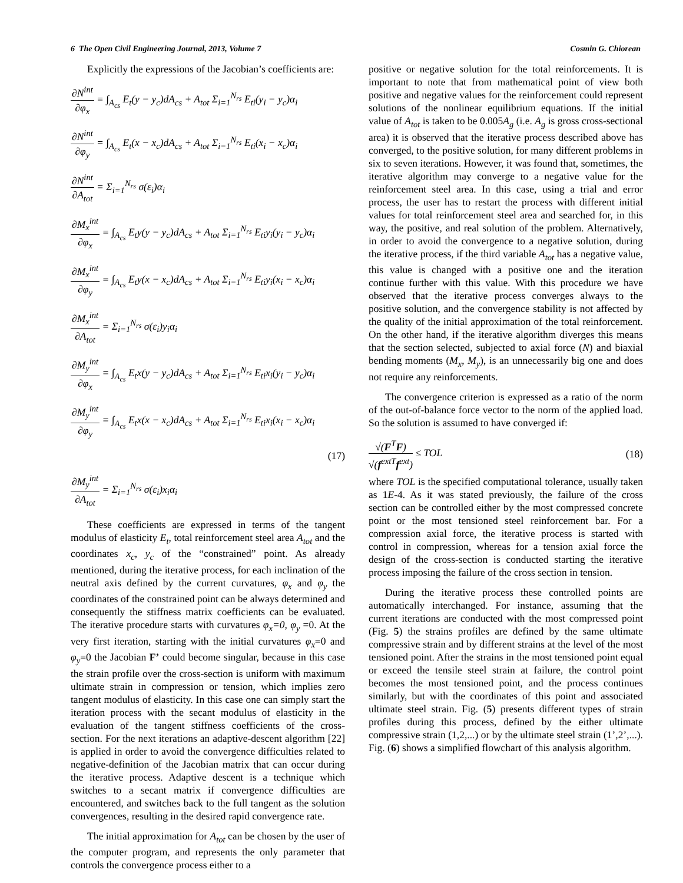6 The Open Civil Engineering Journal, 2013, Volume 7 Cosmin G. Chiorean
Explicitly the expressions of the Jacobian’s coefficients are:
∂N<sup>int</sup> ∂φ<sub>x</sub> = ∫<sub>A<sub>cs</sub></sub> E<sub>t</sub>(y − y<sub>c</sub>)dA<sub>cs</sub> + A<sub>tot</sub> Σ<sub>i=1</sub><sup>N<sub>rs</sub></sup> E<sub>ti</sub>(y<sub>i</sub> − y<sub>c</sub>)α<sub>i</sub>
∂N<sup>int</sup> ∂φ<sub>y</sub> = ∫<sub>A<sub>cs</sub></sub> E<sub>t</sub>(x − x<sub>c</sub>)dA<sub>cs</sub> + A<sub>tot</sub> Σ<sub>i=1</sub><sup>N<sub>rs</sub></sup> E<sub>ti</sub>(x<sub>i</sub> − x<sub>c</sub>)α<sub>i</sub>
∂N<sup>int</sup> ∂A<sub>tot</sub> = Σ<sub>i=1</sub><sup>N<sub>rs</sub></sup> σ(ε<sub>i</sub>)α<sub>i</sub>
∂M<sub>x</sub><sup>int</sup> ∂φ<sub>x</sub> = ∫<sub>A<sub>cs</sub></sub> E<sub>t</sub>y(y − y<sub>c</sub>)dA<sub>cs</sub> + A<sub>tot</sub> Σ<sub>i=1</sub><sup>N<sub>rs</sub></sup> E<sub>ti</sub>y<sub>i</sub>(y<sub>i</sub> − y<sub>c</sub>)α<sub>i</sub>
∂M<sub>x</sub><sup>int</sup> ∂φ<sub>y</sub> = ∫<sub>A<sub>cs</sub></sub> E<sub>t</sub>y(x − x<sub>c</sub>)dA<sub>cs</sub> + A<sub>tot</sub> Σ<sub>i=1</sub><sup>N<sub>rs</sub></sup> E<sub>ti</sub>y<sub>i</sub>(x<sub>i</sub> − x<sub>c</sub>)α<sub>i</sub>
∂M<sub>x</sub><sup>int</sup> ∂A<sub>tot</sub> = Σ<sub>i=1</sub><sup>N<sub>rs</sub></sup> σ(ε<sub>i</sub>)y<sub>i</sub>α<sub>i</sub>
∂M<sub>y</sub><sup>int</sup> ∂φ<sub>x</sub> = ∫<sub>A<sub>cs</sub></sub> E<sub>t</sub>x(y − y<sub>c</sub>)dA<sub>cs</sub> + A<sub>tot</sub> Σ<sub>i=1</sub><sup>N<sub>rs</sub></sup> E<sub>ti</sub>x<sub>i</sub>(y<sub>i</sub> − y<sub>c</sub>)α<sub>i</sub>
∂M<sub>y</sub><sup>int</sup> ∂φ<sub>y</sub> = ∫<sub>A<sub>cs</sub></sub> E<sub>t</sub>x(x − x<sub>c</sub>)dA<sub>cs</sub> + A<sub>tot</sub> Σ<sub>i=1</sub><sup>N<sub>rs</sub></sup> E<sub>ti</sub>x<sub>i</sub>(x<sub>i</sub> − x<sub>c</sub>)α<sub>i</sub>
(17)
∂M<sub>y</sub><sup>int</sup> ∂A<sub>tot</sub> = Σ<sub>i=1</sub><sup>N<sub>rs</sub></sup> σ(ε<sub>i</sub>)x<sub>i</sub>α<sub>i</sub>
These coefficients are expressed in terms of the tangent modulus of elasticity E<sub>t</sub>, total reinforcement steel area A<sub>tot</sub> and the coordinates x<sub>c</sub>, y<sub>c</sub> of the “constrained” point. As already mentioned, during the iterative process, for each inclination of the neutral axis defined by the current curvatures, φ<sub>x</sub> and φ<sub>y</sub> the coordinates of the constrained point can be always determined and consequently the stiffness matrix coefficients can be evaluated. The iterative procedure starts with curvatures φ<sub>x</sub>=0, φ<sub>y</sub> =0. At the very first iteration, starting with the initial curvatures φ<sub>x</sub>=0 and φ<sub>y</sub>=0 the Jacobian F’ could become singular, because in this case the strain profile over the cross-section is uniform with maximum ultimate strain in compression or tension, which implies zero tangent modulus of elasticity. In this case one can simply start the iteration process with the secant modulus of elasticity in the evaluation of the tangent stiffness coefficients of the cross-section. For the next iterations an adaptive-descent algorithm [22] is applied in order to avoid the convergence difficulties related to negative-definition of the Jacobian matrix that can occur during the iterative process. Adaptive descent is a technique which switches to a secant matrix if convergence difficulties are encountered, and switches back to the full tangent as the solution convergences, resulting in the desired rapid convergence rate.
The initial approximation for A<sub>tot</sub> can be chosen by the user of the computer program, and represents the only parameter that controls the convergence process either to a
positive or negative solution for the total reinforcements. It is important to note that from mathematical point of view both positive and negative values for the reinforcement could represent solutions of the nonlinear equilibrium equations. If the initial value of A<sub>tot</sub> is taken to be 0.005A<sub>g</sub> (i.e. A<sub>g</sub> is gross cross-sectional area) it is observed that the iterative process described above has converged, to the positive solution, for many different problems in six to seven iterations. However, it was found that, sometimes, the iterative algorithm may converge to a negative value for the reinforcement steel area. In this case, using a trial and error process, the user has to restart the process with different initial values for total reinforcement steel area and searched for, in this way, the positive, and real solution of the problem. Alternatively, in order to avoid the convergence to a negative solution, during the iterative process, if the third variable A<sub>tot</sub> has a negative value, this value is changed with a positive one and the iteration continue further with this value. With this procedure we have observed that the iterative process converges always to the positive solution, and the convergence stability is not affected by the quality of the initial approximation of the total reinforcement. On the other hand, if the iterative algorithm diverges this means that the section selected, subjected to axial force (N) and biaxial bending moments (M<sub>x</sub>, M<sub>y</sub>), is an unnecessarily big one and does not require any reinforcements.
The convergence criterion is expressed as a ratio of the norm of the out-of-balance force vector to the norm of the applied load. So the solution is assumed to have converged if:
√(F<sup>T</sup>F) √(f<sup>extT</sup>f<sup>ext</sup>) ≤ TOL (18)
where TOL is the specified computational tolerance, usually taken as 1E-4. As it was stated previously, the failure of the cross section can be controlled either by the most compressed concrete point or the most tensioned steel reinforcement bar. For a compression axial force, the iterative process is started with control in compression, whereas for a tension axial force the design of the cross-section is conducted starting the iterative process imposing the failure of the cross section in tension.
During the iterative process these controlled points are automatically interchanged. For instance, assuming that the current iterations are conducted with the most compressed point (Fig. 5) the strains profiles are defined by the same ultimate compressive strain and by different strains at the level of the most tensioned point. After the strains in the most tensioned point equal or exceed the tensile steel strain at failure, the control point becomes the most tensioned point, and the process continues similarly, but with the coordinates of this point and associated ultimate steel strain. Fig. (5) presents different types of strain profiles during this process, defined by the either ultimate compressive strain (1,2,...) or by the ultimate steel strain (1’,2’,...). Fig. (6) shows a simplified flowchart of this analysis algorithm.